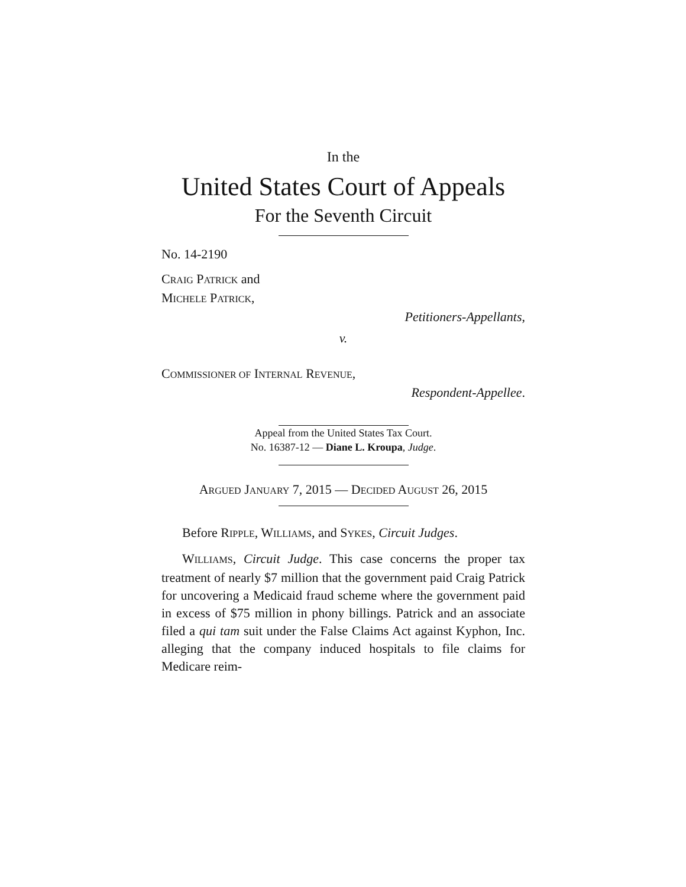In the
United States Court of Appeals
For the Seventh Circuit
No. 14-2190
CRAIG PATRICK and
MICHELE PATRICK,
Petitioners-Appellants,
v.
COMMISSIONER OF INTERNAL REVENUE,
Respondent-Appellee.
Appeal from the United States Tax Court.
No. 16387-12 — Diane L. Kroupa, Judge.
ARGUED JANUARY 7, 2015 — DECIDED AUGUST 26, 2015
Before RIPPLE, WILLIAMS, and SYKES, Circuit Judges.
WILLIAMS, Circuit Judge. This case concerns the proper tax treatment of nearly $7 million that the government paid Craig Patrick for uncovering a Medicaid fraud scheme where the government paid in excess of $75 million in phony billings. Patrick and an associate filed a qui tam suit under the False Claims Act against Kyphon, Inc. alleging that the company induced hospitals to file claims for Medicare reim-